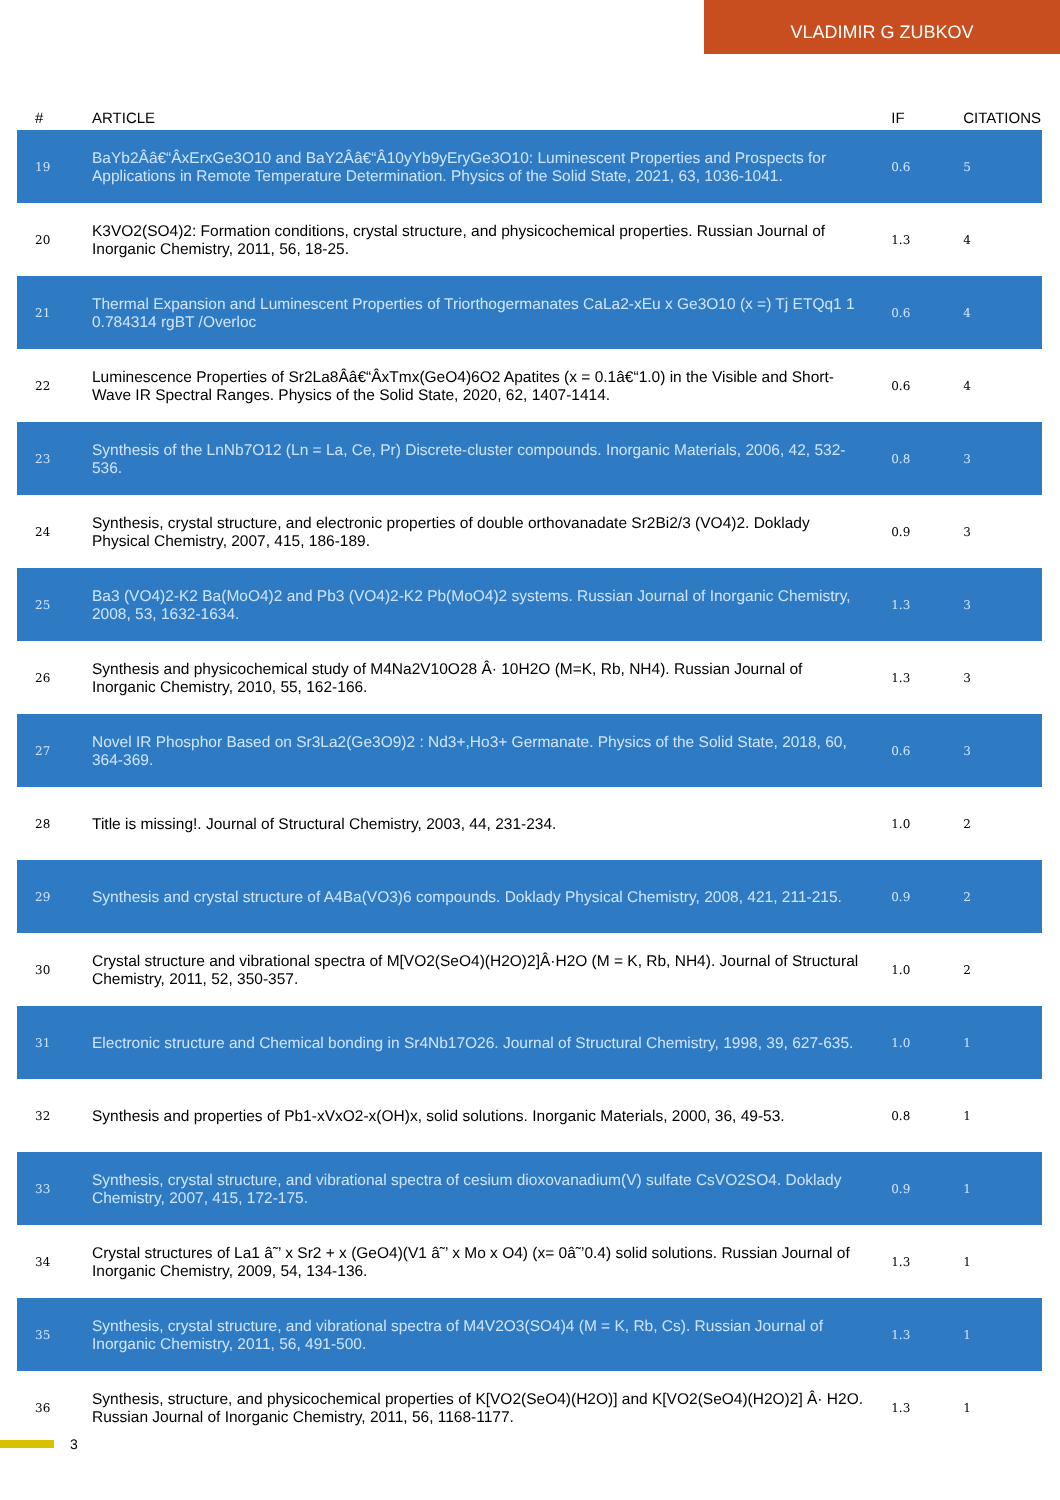VLADIMIR G ZUBKOV
| # | ARTICLE | IF | CITATIONS |
| --- | --- | --- | --- |
| 19 | BaYb2Ââ€“ÂxErxGe3O10 and BaY2Ââ€“Â10yYb9yEryGe3O10: Luminescent Properties and Prospects for Applications in Remote Temperature Determination. Physics of the Solid State, 2021, 63, 1036-1041. | 0.6 | 5 |
| 20 | K3VO2(SO4)2: Formation conditions, crystal structure, and physicochemical properties. Russian Journal of Inorganic Chemistry, 2011, 56, 18-25. | 1.3 | 4 |
| 21 | Thermal Expansion and Luminescent Properties of Triorthogermanates CaLa2-xEu x Ge3O10 (x =) Tj ETQq1 1 0.784314 rgBT /Overloc | 0.6 | 4 |
| 22 | Luminescence Properties of Sr2La8Ââ€“ÂxTmx(GeO4)6O2 Apatites (x = 0.1â€“1.0) in the Visible and Short-Wave IR Spectral Ranges. Physics of the Solid State, 2020, 62, 1407-1414. | 0.6 | 4 |
| 23 | Synthesis of the LnNb7O12 (Ln = La, Ce, Pr) Discrete-cluster compounds. Inorganic Materials, 2006, 42, 532-536. | 0.8 | 3 |
| 24 | Synthesis, crystal structure, and electronic properties of double orthovanadate Sr2Bi2/3 (VO4)2. Doklady Physical Chemistry, 2007, 415, 186-189. | 0.9 | 3 |
| 25 | Ba3 (VO4)2-K2 Ba(MoO4)2 and Pb3 (VO4)2-K2 Pb(MoO4)2 systems. Russian Journal of Inorganic Chemistry, 2008, 53, 1632-1634. | 1.3 | 3 |
| 26 | Synthesis and physicochemical study of M4Na2V10O28 Â· 10H2O (M=K, Rb, NH4). Russian Journal of Inorganic Chemistry, 2010, 55, 162-166. | 1.3 | 3 |
| 27 | Novel IR Phosphor Based on Sr3La2(Ge3O9)2 : Nd3+,Ho3+ Germanate. Physics of the Solid State, 2018, 60, 364-369. | 0.6 | 3 |
| 28 | Title is missing!. Journal of Structural Chemistry, 2003, 44, 231-234. | 1.0 | 2 |
| 29 | Synthesis and crystal structure of A4Ba(VO3)6 compounds. Doklady Physical Chemistry, 2008, 421, 211-215. | 0.9 | 2 |
| 30 | Crystal structure and vibrational spectra of M[VO2(SeO4)(H2O)2]Â·H2O (M = K, Rb, NH4). Journal of Structural Chemistry, 2011, 52, 350-357. | 1.0 | 2 |
| 31 | Electronic structure and Chemical bonding in Sr4Nb17O26. Journal of Structural Chemistry, 1998, 39, 627-635. | 1.0 | 1 |
| 32 | Synthesis and properties of Pb1-xVxO2-x(OH)x, solid solutions. Inorganic Materials, 2000, 36, 49-53. | 0.8 | 1 |
| 33 | Synthesis, crystal structure, and vibrational spectra of cesium dioxovanadium(V) sulfate CsVO2SO4. Doklady Chemistry, 2007, 415, 172-175. | 0.9 | 1 |
| 34 | Crystal structures of La1 â˜’ x Sr2 + x (GeO4)(V1 â˜’ x Mo x O4) (x= 0â˜’0.4) solid solutions. Russian Journal of Inorganic Chemistry, 2009, 54, 134-136. | 1.3 | 1 |
| 35 | Synthesis, crystal structure, and vibrational spectra of M4V2O3(SO4)4 (M = K, Rb, Cs). Russian Journal of Inorganic Chemistry, 2011, 56, 491-500. | 1.3 | 1 |
| 36 | Synthesis, structure, and physicochemical properties of K[VO2(SeO4)(H2O)] and K[VO2(SeO4)(H2O)2] Â· H2O. Russian Journal of Inorganic Chemistry, 2011, 56, 1168-1177. | 1.3 | 1 |
3